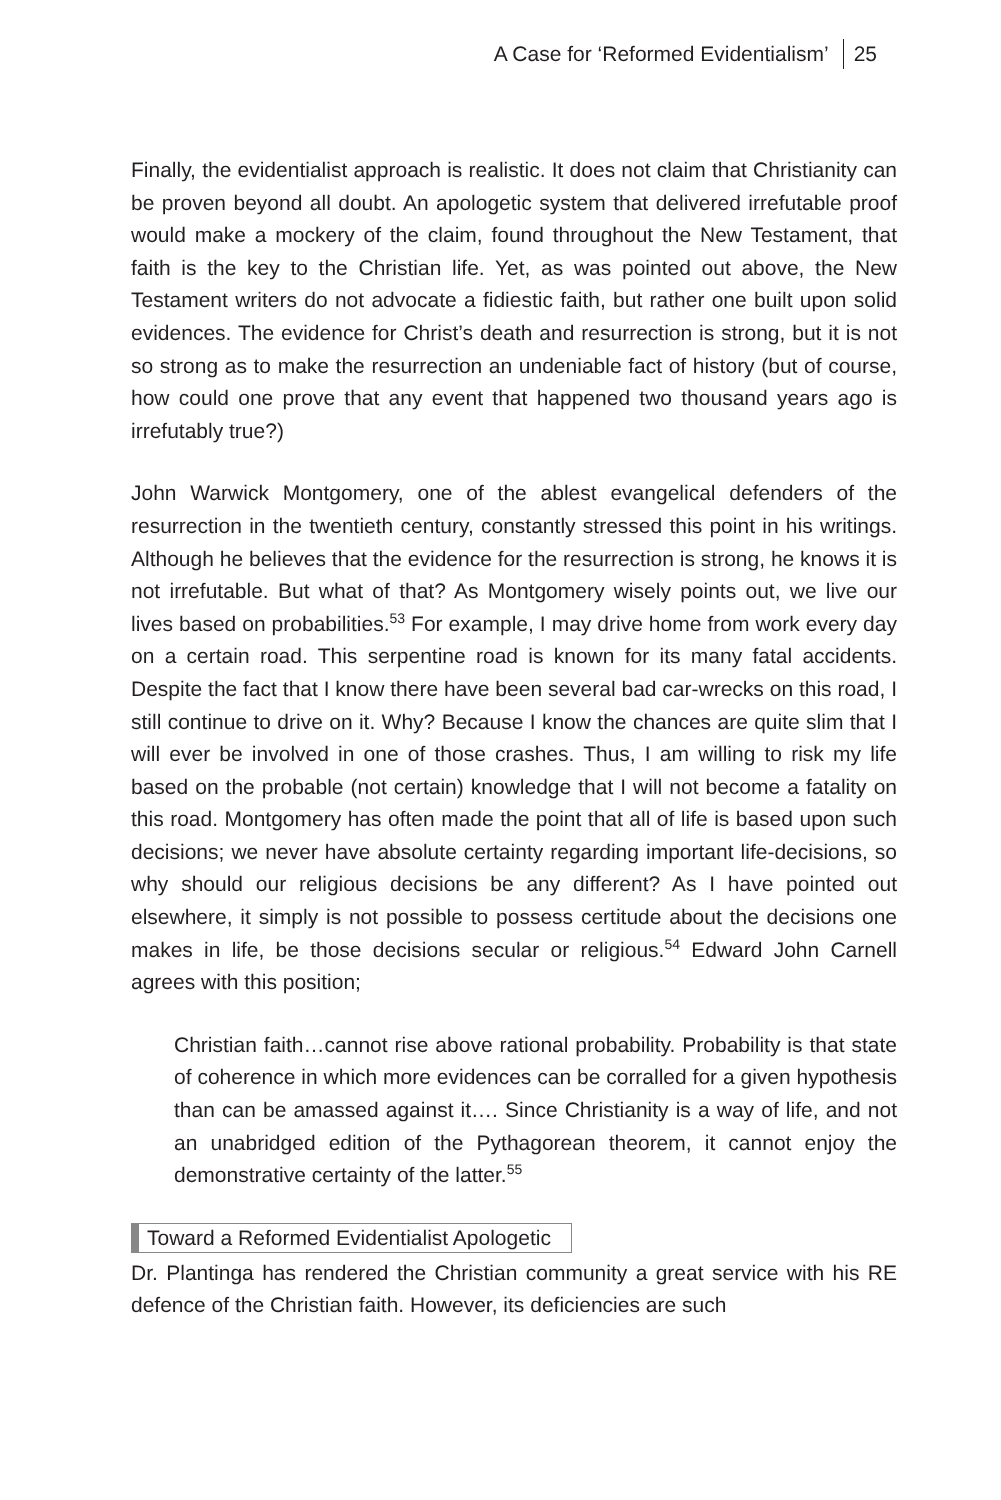A Case for ‘Reformed Evidentialism’ 25
Finally, the evidentialist approach is realistic. It does not claim that Christianity can be proven beyond all doubt. An apologetic system that delivered irrefutable proof would make a mockery of the claim, found throughout the New Testament, that faith is the key to the Christian life. Yet, as was pointed out above, the New Testament writers do not advocate a fidiestic faith, but rather one built upon solid evidences. The evidence for Christ’s death and resurrection is strong, but it is not so strong as to make the resurrection an undeniable fact of history (but of course, how could one prove that any event that happened two thousand years ago is irrefutably true?)
John Warwick Montgomery, one of the ablest evangelical defenders of the resurrection in the twentieth century, constantly stressed this point in his writings. Although he believes that the evidence for the resurrection is strong, he knows it is not irrefutable. But what of that? As Montgomery wisely points out, we live our lives based on probabilities.<sup>53</sup> For example, I may drive home from work every day on a certain road. This serpentine road is known for its many fatal accidents. Despite the fact that I know there have been several bad car-wrecks on this road, I still continue to drive on it. Why? Because I know the chances are quite slim that I will ever be involved in one of those crashes. Thus, I am willing to risk my life based on the probable (not certain) knowledge that I will not become a fatality on this road. Montgomery has often made the point that all of life is based upon such decisions; we never have absolute certainty regarding important life-decisions, so why should our religious decisions be any different? As I have pointed out elsewhere, it simply is not possible to possess certitude about the decisions one makes in life, be those decisions secular or religious.<sup>54</sup> Edward John Carnell agrees with this position;
Christian faith…cannot rise above rational probability. Probability is that state of coherence in which more evidences can be corralled for a given hypothesis than can be amassed against it…. Since Christianity is a way of life, and not an unabridged edition of the Pythagorean theorem, it cannot enjoy the demonstrative certainty of the latter.<sup>55</sup>
Toward a Reformed Evidentialist Apologetic
Dr. Plantinga has rendered the Christian community a great service with his RE defence of the Christian faith. However, its deficiencies are such